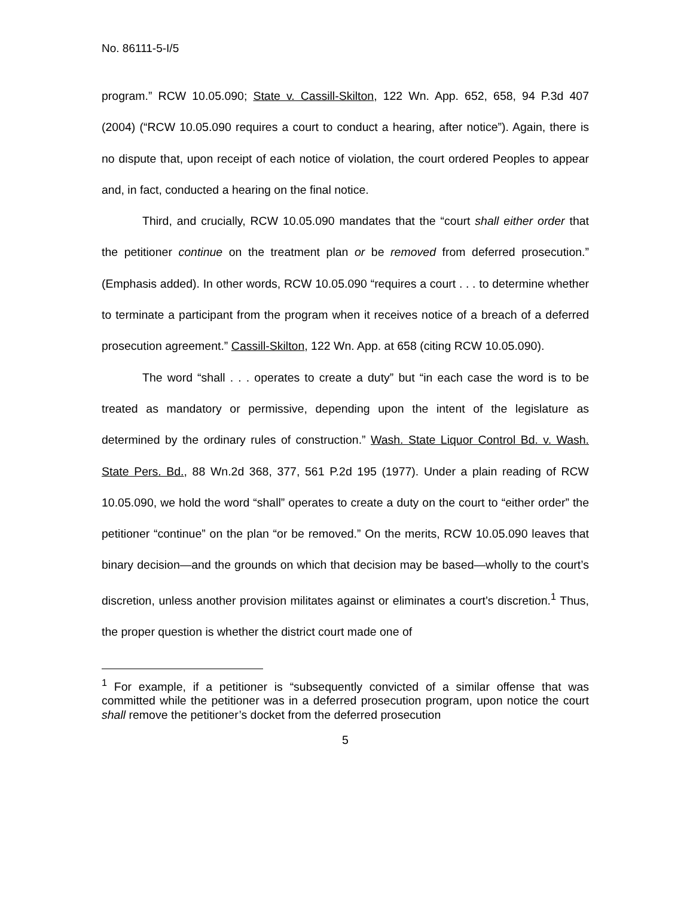No. 86111-5-I/5
program.” RCW 10.05.090; State v. Cassill-Skilton, 122 Wn. App. 652, 658, 94 P.3d 407 (2004) (“RCW 10.05.090 requires a court to conduct a hearing, after notice”). Again, there is no dispute that, upon receipt of each notice of violation, the court ordered Peoples to appear and, in fact, conducted a hearing on the final notice.
Third, and crucially, RCW 10.05.090 mandates that the “court shall either order that the petitioner continue on the treatment plan or be removed from deferred prosecution.” (Emphasis added). In other words, RCW 10.05.090 “requires a court . . . to determine whether to terminate a participant from the program when it receives notice of a breach of a deferred prosecution agreement.” Cassill-Skilton, 122 Wn. App. at 658 (citing RCW 10.05.090).
The word “shall . . . operates to create a duty” but “in each case the word is to be treated as mandatory or permissive, depending upon the intent of the legislature as determined by the ordinary rules of construction.” Wash. State Liquor Control Bd. v. Wash. State Pers. Bd., 88 Wn.2d 368, 377, 561 P.2d 195 (1977). Under a plain reading of RCW 10.05.090, we hold the word “shall” operates to create a duty on the court to “either order” the petitioner “continue” on the plan “or be removed.” On the merits, RCW 10.05.090 leaves that binary decision—and the grounds on which that decision may be based—wholly to the court’s discretion, unless another provision militates against or eliminates a court’s discretion.<sup>1</sup> Thus, the proper question is whether the district court made one of
<sup>1</sup> For example, if a petitioner is “subsequently convicted of a similar offense that was committed while the petitioner was in a deferred prosecution program, upon notice the court shall remove the petitioner’s docket from the deferred prosecution
5